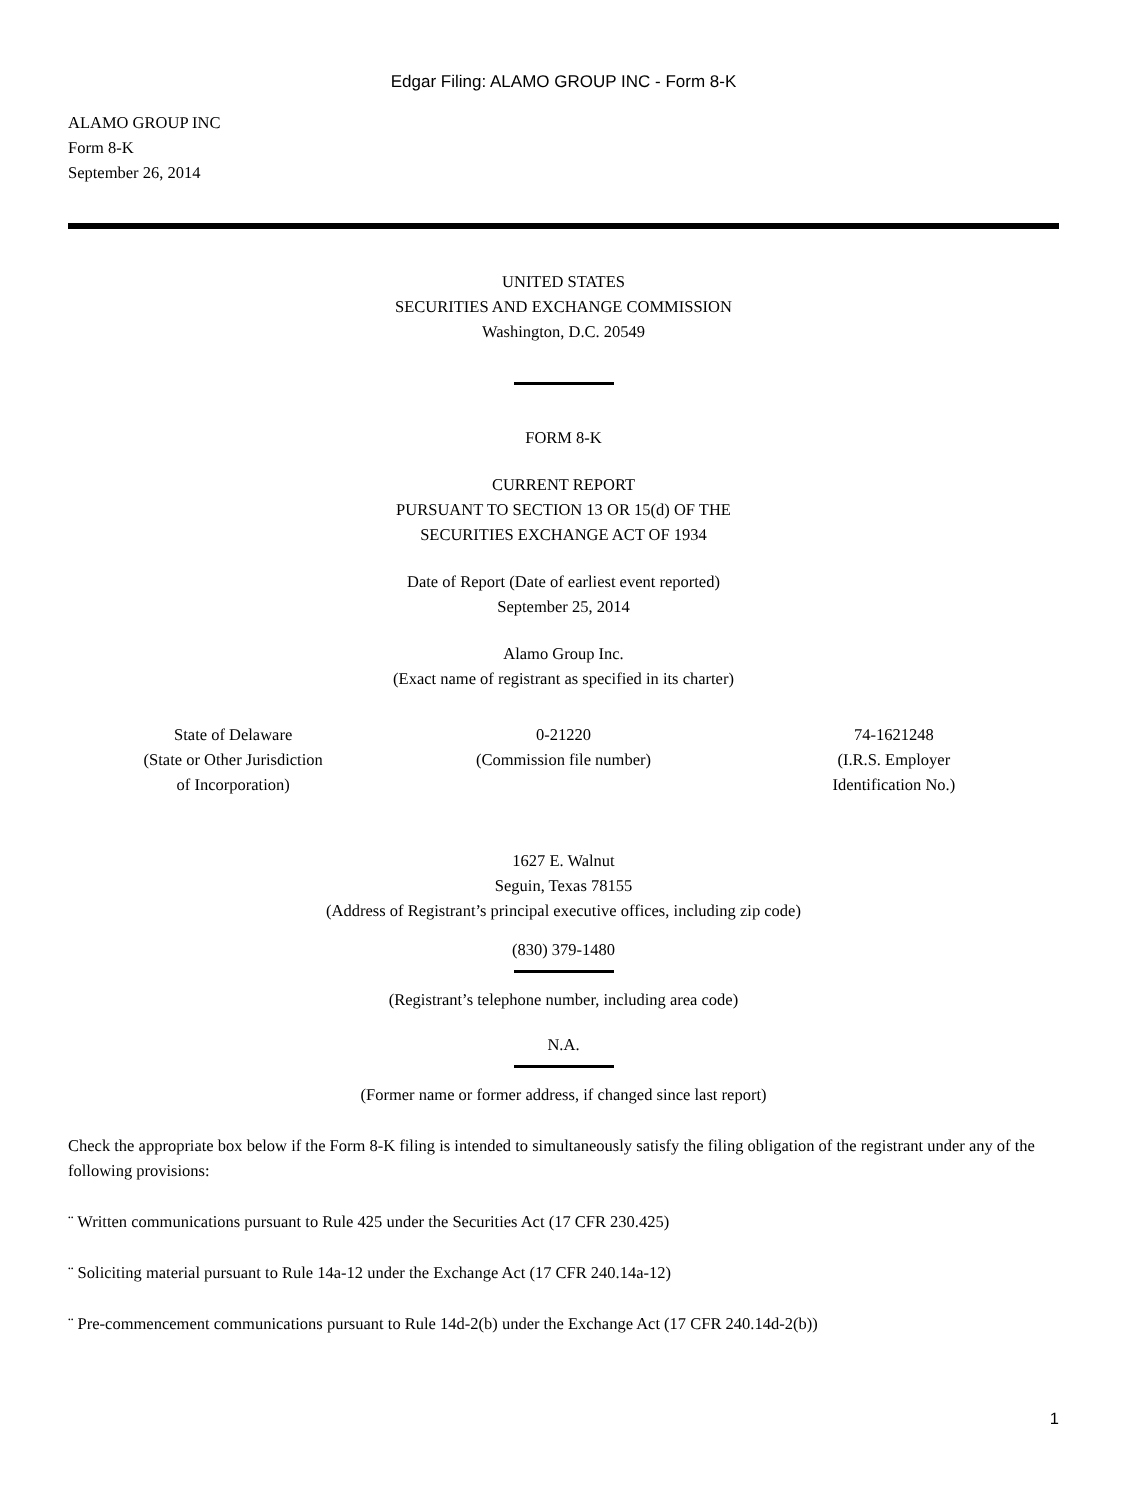Edgar Filing: ALAMO GROUP INC - Form 8-K
ALAMO GROUP INC
Form 8-K
September 26, 2014
UNITED STATES
SECURITIES AND EXCHANGE COMMISSION
Washington, D.C. 20549
FORM 8-K
CURRENT REPORT
PURSUANT TO SECTION 13 OR 15(d) OF THE
SECURITIES EXCHANGE ACT OF 1934
Date of Report (Date of earliest event reported)
September 25, 2014
Alamo Group Inc.
(Exact name of registrant as specified in its charter)
| State of Delaware (State or Other Jurisdiction of Incorporation) | 0-21220 (Commission file number) | 74-1621248 (I.R.S. Employer Identification No.) |
1627 E. Walnut
Seguin, Texas 78155
(Address of Registrant’s principal executive offices, including zip code)
(830) 379-1480
(Registrant’s telephone number, including area code)
N.A.
(Former name or former address, if changed since last report)
Check the appropriate box below if the Form 8-K filing is intended to simultaneously satisfy the filing obligation of the registrant under any of the following provisions:
¨ Written communications pursuant to Rule 425 under the Securities Act (17 CFR 230.425)
¨ Soliciting material pursuant to Rule 14a-12 under the Exchange Act (17 CFR 240.14a-12)
¨ Pre-commencement communications pursuant to Rule 14d-2(b) under the Exchange Act (17 CFR 240.14d-2(b))
1